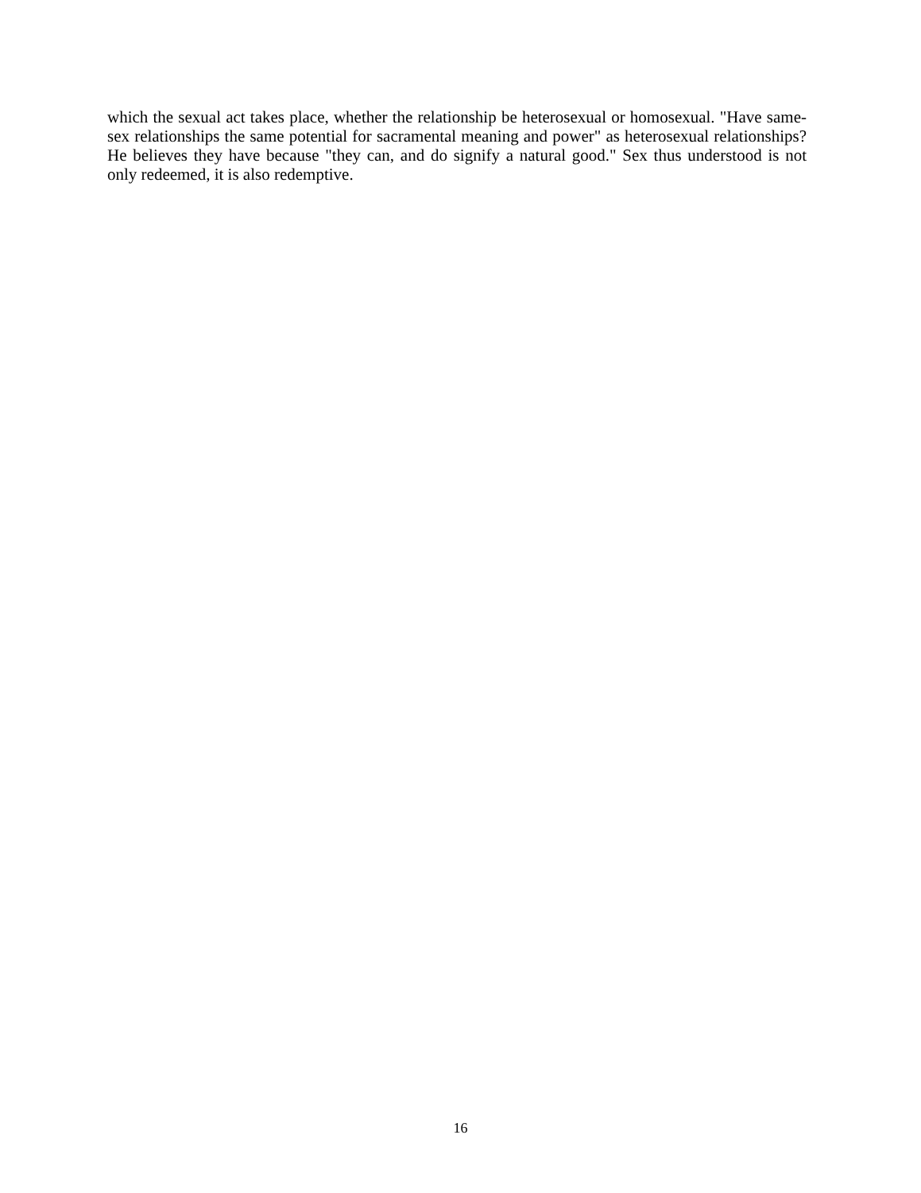which the sexual act takes place, whether the relationship be heterosexual or homosexual. "Have same-sex relationships the same potential for sacramental meaning and power" as heterosexual relationships? He believes they have because "they can, and do signify a natural good." Sex thus understood is not only redeemed, it is also redemptive.
16